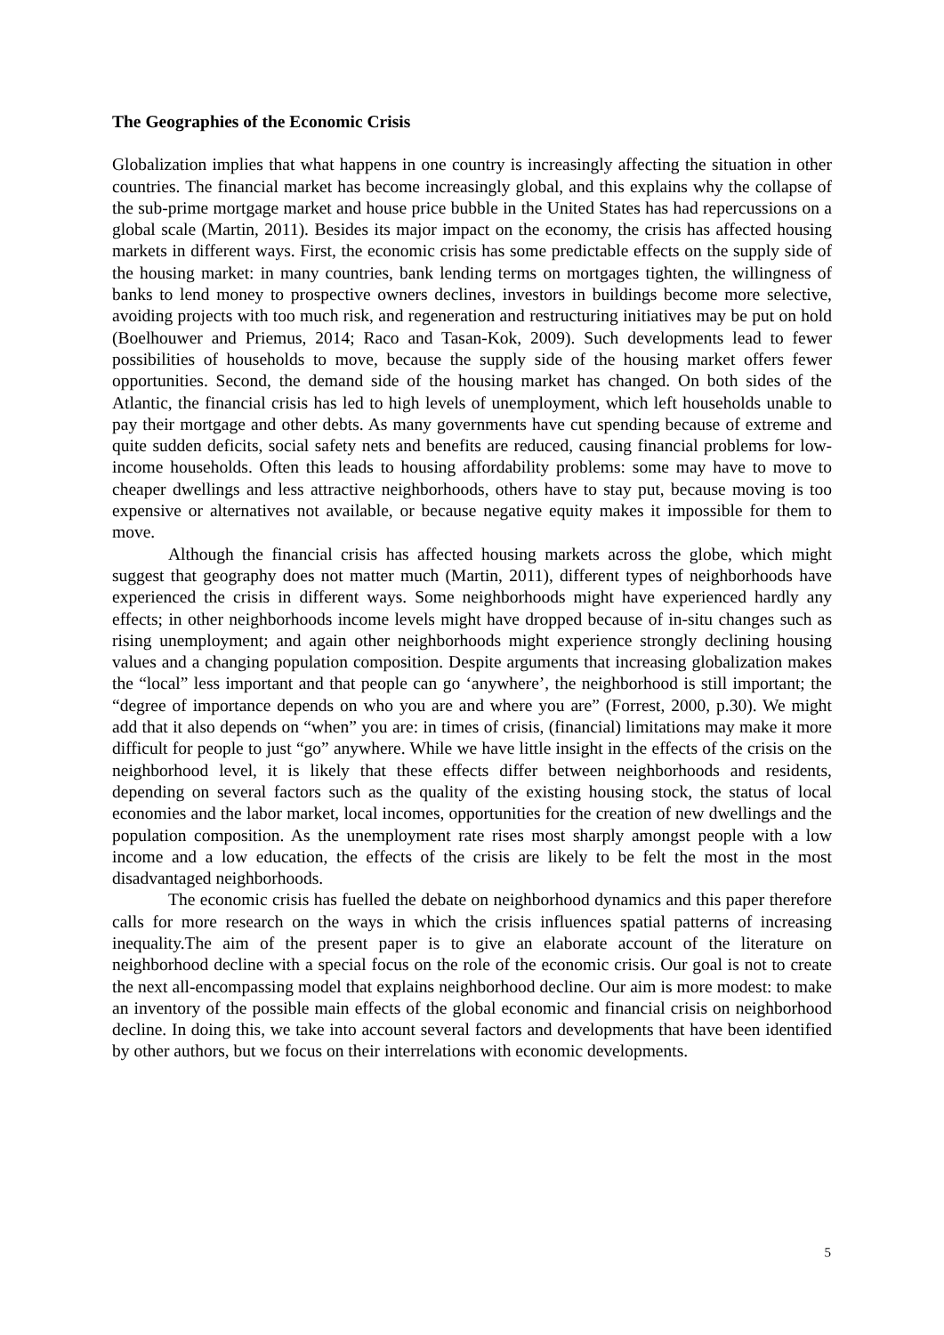The Geographies of the Economic Crisis
Globalization implies that what happens in one country is increasingly affecting the situation in other countries. The financial market has become increasingly global, and this explains why the collapse of the sub-prime mortgage market and house price bubble in the United States has had repercussions on a global scale (Martin, 2011). Besides its major impact on the economy, the crisis has affected housing markets in different ways. First, the economic crisis has some predictable effects on the supply side of the housing market: in many countries, bank lending terms on mortgages tighten, the willingness of banks to lend money to prospective owners declines, investors in buildings become more selective, avoiding projects with too much risk, and regeneration and restructuring initiatives may be put on hold (Boelhouwer and Priemus, 2014; Raco and Tasan-Kok, 2009). Such developments lead to fewer possibilities of households to move, because the supply side of the housing market offers fewer opportunities. Second, the demand side of the housing market has changed. On both sides of the Atlantic, the financial crisis has led to high levels of unemployment, which left households unable to pay their mortgage and other debts. As many governments have cut spending because of extreme and quite sudden deficits, social safety nets and benefits are reduced, causing financial problems for low-income households. Often this leads to housing affordability problems: some may have to move to cheaper dwellings and less attractive neighborhoods, others have to stay put, because moving is too expensive or alternatives not available, or because negative equity makes it impossible for them to move.
Although the financial crisis has affected housing markets across the globe, which might suggest that geography does not matter much (Martin, 2011), different types of neighborhoods have experienced the crisis in different ways. Some neighborhoods might have experienced hardly any effects; in other neighborhoods income levels might have dropped because of in-situ changes such as rising unemployment; and again other neighborhoods might experience strongly declining housing values and a changing population composition. Despite arguments that increasing globalization makes the “local” less important and that people can go ‘anywhere’, the neighborhood is still important; the “degree of importance depends on who you are and where you are” (Forrest, 2000, p.30). We might add that it also depends on “when” you are: in times of crisis, (financial) limitations may make it more difficult for people to just “go” anywhere. While we have little insight in the effects of the crisis on the neighborhood level, it is likely that these effects differ between neighborhoods and residents, depending on several factors such as the quality of the existing housing stock, the status of local economies and the labor market, local incomes, opportunities for the creation of new dwellings and the population composition. As the unemployment rate rises most sharply amongst people with a low income and a low education, the effects of the crisis are likely to be felt the most in the most disadvantaged neighborhoods.
The economic crisis has fuelled the debate on neighborhood dynamics and this paper therefore calls for more research on the ways in which the crisis influences spatial patterns of increasing inequality.The aim of the present paper is to give an elaborate account of the literature on neighborhood decline with a special focus on the role of the economic crisis. Our goal is not to create the next all-encompassing model that explains neighborhood decline. Our aim is more modest: to make an inventory of the possible main effects of the global economic and financial crisis on neighborhood decline. In doing this, we take into account several factors and developments that have been identified by other authors, but we focus on their interrelations with economic developments.
5